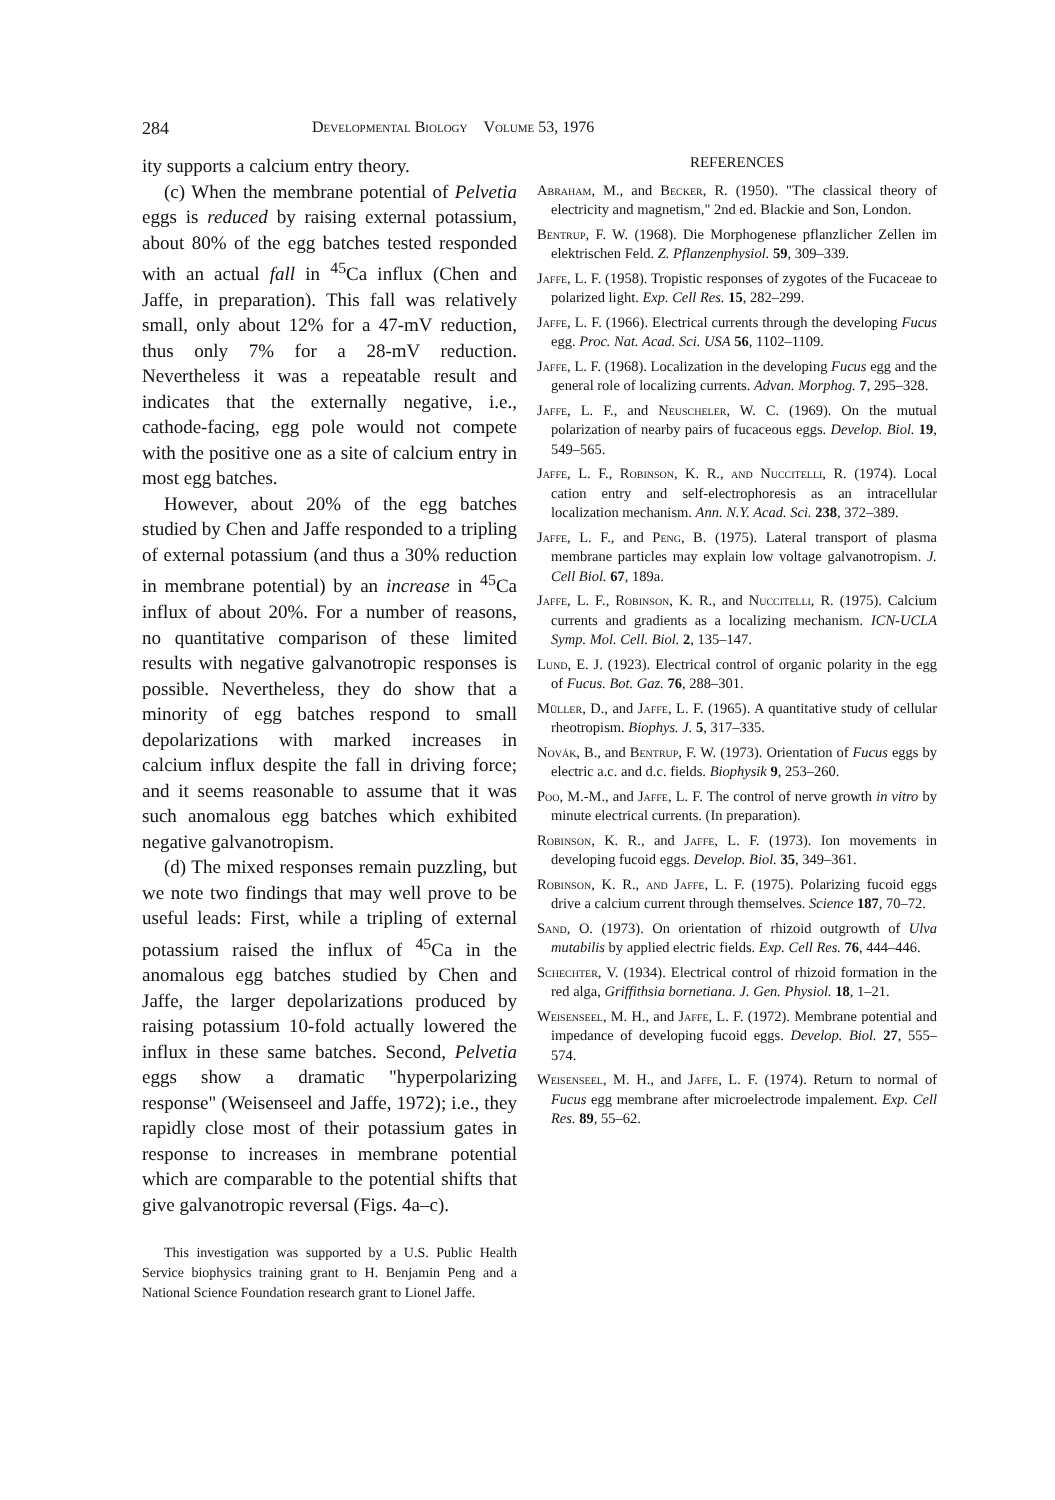284 Developmental Biology Volume 53, 1976
ity supports a calcium entry theory.
(c) When the membrane potential of Pelvetia eggs is reduced by raising external potassium, about 80% of the egg batches tested responded with an actual fall in <sup>45</sup>Ca influx (Chen and Jaffe, in preparation). This fall was relatively small, only about 12% for a 47-mV reduction, thus only 7% for a 28-mV reduction. Nevertheless it was a repeatable result and indicates that the externally negative, i.e., cathode-facing, egg pole would not compete with the positive one as a site of calcium entry in most egg batches.
However, about 20% of the egg batches studied by Chen and Jaffe responded to a tripling of external potassium (and thus a 30% reduction in membrane potential) by an increase in <sup>45</sup>Ca influx of about 20%. For a number of reasons, no quantitative comparison of these limited results with negative galvanotropic responses is possible. Nevertheless, they do show that a minority of egg batches respond to small depolarizations with marked increases in calcium influx despite the fall in driving force; and it seems reasonable to assume that it was such anomalous egg batches which exhibited negative galvanotropism.
(d) The mixed responses remain puzzling, but we note two findings that may well prove to be useful leads: First, while a tripling of external potassium raised the influx of <sup>45</sup>Ca in the anomalous egg batches studied by Chen and Jaffe, the larger depolarizations produced by raising potassium 10-fold actually lowered the influx in these same batches. Second, Pelvetia eggs show a dramatic "hyperpolarizing response" (Weisenseel and Jaffe, 1972); i.e., they rapidly close most of their potassium gates in response to increases in membrane potential which are comparable to the potential shifts that give galvanotropic reversal (Figs. 4a–c).
This investigation was supported by a U.S. Public Health Service biophysics training grant to H. Benjamin Peng and a National Science Foundation research grant to Lionel Jaffe.
REFERENCES
Abraham, M., and Becker, R. (1950). "The classical theory of electricity and magnetism," 2nd ed. Blackie and Son, London.
Bentrup, F. W. (1968). Die Morphogenese pflanzlicher Zellen im elektrischen Feld. Z. Pflanzenphysiol. 59, 309–339.
Jaffe, L. F. (1958). Tropistic responses of zygotes of the Fucaceae to polarized light. Exp. Cell Res. 15, 282–299.
Jaffe, L. F. (1966). Electrical currents through the developing Fucus egg. Proc. Nat. Acad. Sci. USA 56, 1102–1109.
Jaffe, L. F. (1968). Localization in the developing Fucus egg and the general role of localizing currents. Advan. Morphog. 7, 295–328.
Jaffe, L. F., and Neuscheler, W. C. (1969). On the mutual polarization of nearby pairs of fucaceous eggs. Develop. Biol. 19, 549–565.
Jaffe, L. F., Robinson, K. R., and Nuccitelli, R. (1974). Local cation entry and self-electrophoresis as an intracellular localization mechanism. Ann. N.Y. Acad. Sci. 238, 372–389.
Jaffe, L. F., and Peng, B. (1975). Lateral transport of plasma membrane particles may explain low voltage galvanotropism. J. Cell Biol. 67, 189a.
Jaffe, L. F., Robinson, K. R., and Nuccitelli, R. (1975). Calcium currents and gradients as a localizing mechanism. ICN-UCLA Symp. Mol. Cell. Biol. 2, 135–147.
Lund, E. J. (1923). Electrical control of organic polarity in the egg of Fucus. Bot. Gaz. 76, 288–301.
Müller, D., and Jaffe, L. F. (1965). A quantitative study of cellular rheotropism. Biophys. J. 5, 317–335.
Novák, B., and Bentrup, F. W. (1973). Orientation of Fucus eggs by electric a.c. and d.c. fields. Biophysik 9, 253–260.
Poo, M.-M., and Jaffe, L. F. The control of nerve growth in vitro by minute electrical currents. (In preparation).
Robinson, K. R., and Jaffe, L. F. (1973). Ion movements in developing fucoid eggs. Develop. Biol. 35, 349–361.
Robinson, K. R., and Jaffe, L. F. (1975). Polarizing fucoid eggs drive a calcium current through themselves. Science 187, 70–72.
Sand, O. (1973). On orientation of rhizoid outgrowth of Ulva mutabilis by applied electric fields. Exp. Cell Res. 76, 444–446.
Schechter, V. (1934). Electrical control of rhizoid formation in the red alga, Griffithsia bornetiana. J. Gen. Physiol. 18, 1–21.
Weisenseel, M. H., and Jaffe, L. F. (1972). Membrane potential and impedance of developing fucoid eggs. Develop. Biol. 27, 555–574.
Weisenseel, M. H., and Jaffe, L. F. (1974). Return to normal of Fucus egg membrane after microelectrode impalement. Exp. Cell Res. 89, 55–62.